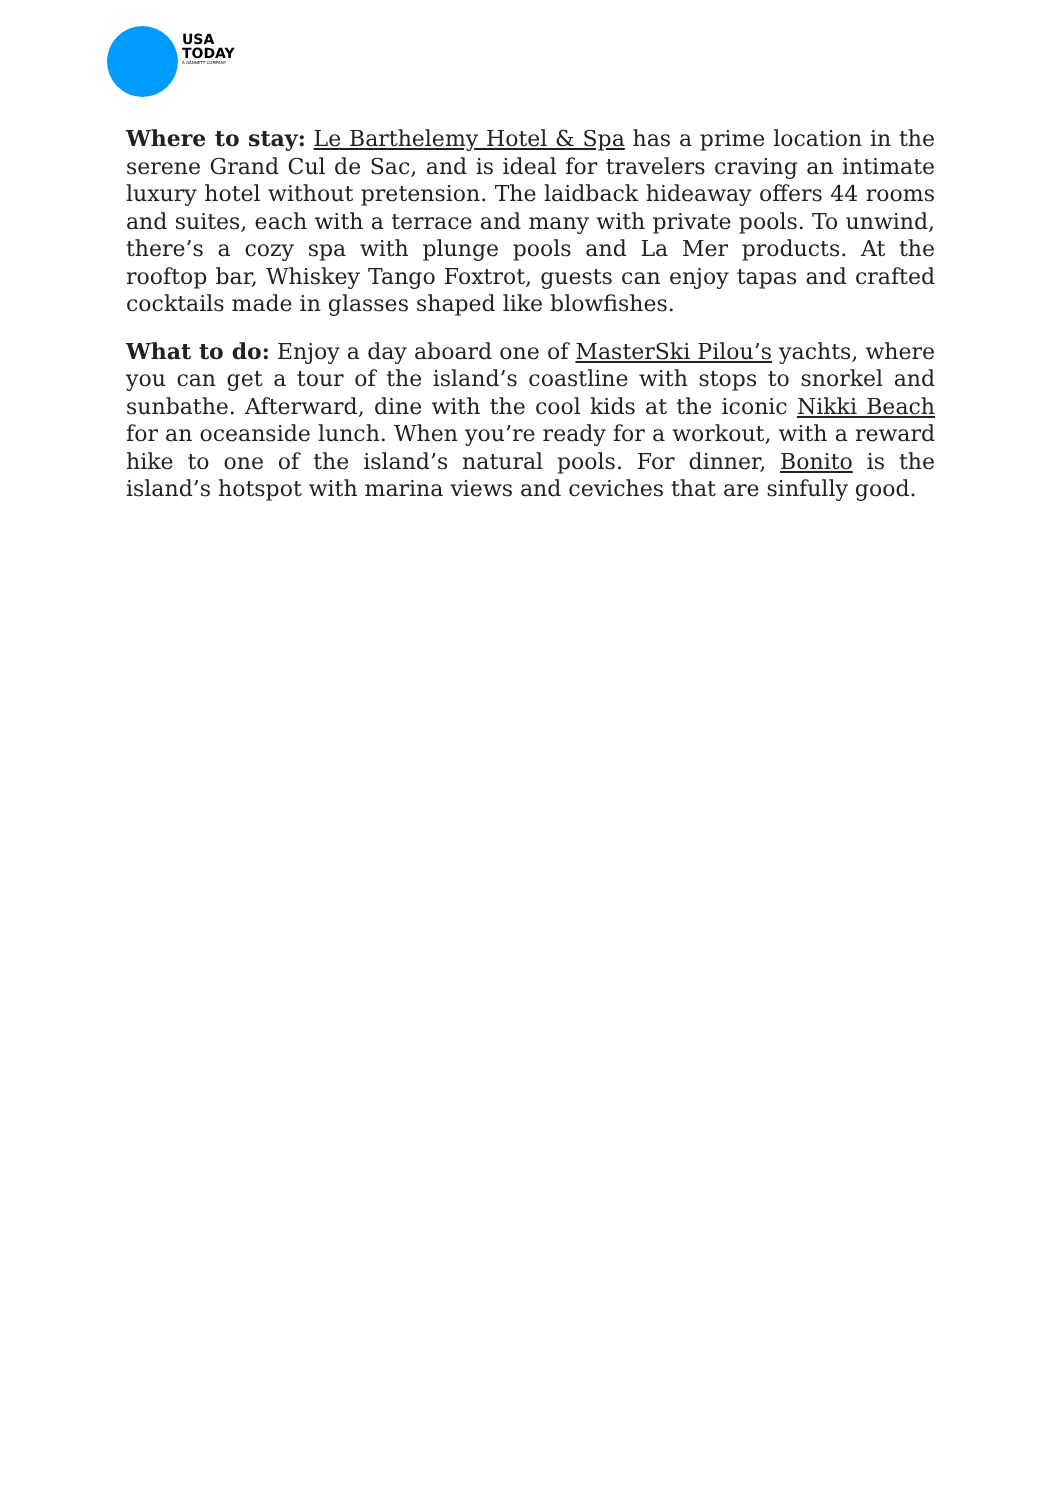USA
TODAY
A GANNETT COMPANY
Where to stay: Le Barthelemy Hotel & Spa has a prime location in the serene Grand Cul de Sac, and is ideal for travelers craving an intimate luxury hotel without pretension. The laidback hideaway offers 44 rooms and suites, each with a terrace and many with private pools. To unwind, there’s a cozy spa with plunge pools and La Mer products. At the rooftop bar, Whiskey Tango Foxtrot, guests can enjoy tapas and crafted cocktails made in glasses shaped like blowfishes.
What to do: Enjoy a day aboard one of MasterSki Pilou’s yachts, where you can get a tour of the island’s coastline with stops to snorkel and sunbathe. Afterward, dine with the cool kids at the iconic Nikki Beach for an oceanside lunch. When you’re ready for a workout, with a reward hike to one of the island’s natural pools. For dinner, Bonito is the island’s hotspot with marina views and ceviches that are sinfully good.